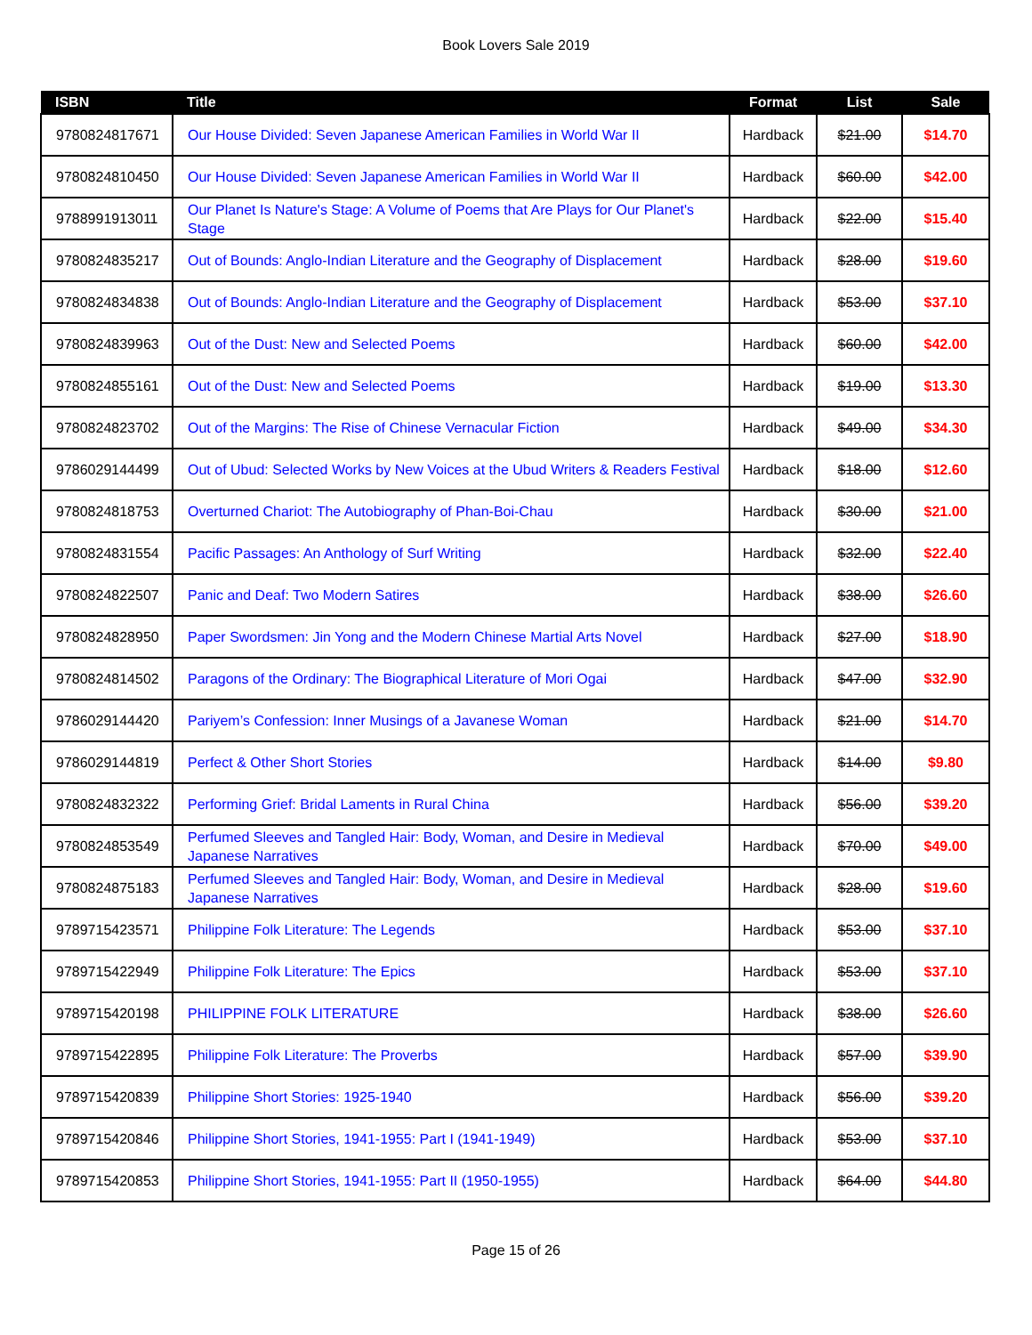Book Lovers Sale 2019
| ISBN | Title | Format | List | Sale |
| --- | --- | --- | --- | --- |
| 9780824817671 | Our House Divided: Seven Japanese American Families in World War II | Hardback | $21.00 | $14.70 |
| 9780824810450 | Our House Divided: Seven Japanese American Families in World War II | Hardback | $60.00 | $42.00 |
| 9788991913011 | Our Planet Is Nature's Stage: A Volume of Poems that Are Plays for Our Planet's Stage | Hardback | $22.00 | $15.40 |
| 9780824835217 | Out of Bounds: Anglo-Indian Literature and the Geography of Displacement | Hardback | $28.00 | $19.60 |
| 9780824834838 | Out of Bounds: Anglo-Indian Literature and the Geography of Displacement | Hardback | $53.00 | $37.10 |
| 9780824839963 | Out of the Dust: New and Selected Poems | Hardback | $60.00 | $42.00 |
| 9780824855161 | Out of the Dust: New and Selected Poems | Hardback | $19.00 | $13.30 |
| 9780824823702 | Out of the Margins: The Rise of Chinese Vernacular Fiction | Hardback | $49.00 | $34.30 |
| 9786029144499 | Out of Ubud: Selected Works by New Voices at the Ubud Writers & Readers Festival | Hardback | $18.00 | $12.60 |
| 9780824818753 | Overturned Chariot: The Autobiography of Phan-Boi-Chau | Hardback | $30.00 | $21.00 |
| 9780824831554 | Pacific Passages: An Anthology of Surf Writing | Hardback | $32.00 | $22.40 |
| 9780824822507 | Panic and Deaf: Two Modern Satires | Hardback | $38.00 | $26.60 |
| 9780824828950 | Paper Swordsmen: Jin Yong and the Modern Chinese Martial Arts Novel | Hardback | $27.00 | $18.90 |
| 9780824814502 | Paragons of the Ordinary: The Biographical Literature of Mori Ogai | Hardback | $47.00 | $32.90 |
| 9786029144420 | Pariyem’s Confession: Inner Musings of a Javanese Woman | Hardback | $21.00 | $14.70 |
| 9786029144819 | Perfect & Other Short Stories | Hardback | $14.00 | $9.80 |
| 9780824832322 | Performing Grief: Bridal Laments in Rural China | Hardback | $56.00 | $39.20 |
| 9780824853549 | Perfumed Sleeves and Tangled Hair: Body, Woman, and Desire in Medieval Japanese Narratives | Hardback | $70.00 | $49.00 |
| 9780824875183 | Perfumed Sleeves and Tangled Hair: Body, Woman, and Desire in Medieval Japanese Narratives | Hardback | $28.00 | $19.60 |
| 9789715423571 | Philippine Folk Literature: The Legends | Hardback | $53.00 | $37.10 |
| 9789715422949 | Philippine Folk Literature: The Epics | Hardback | $53.00 | $37.10 |
| 9789715420198 | PHILIPPINE FOLK LITERATURE | Hardback | $38.00 | $26.60 |
| 9789715422895 | Philippine Folk Literature: The Proverbs | Hardback | $57.00 | $39.90 |
| 9789715420839 | Philippine Short Stories: 1925-1940 | Hardback | $56.00 | $39.20 |
| 9789715420846 | Philippine Short Stories, 1941-1955: Part I (1941-1949) | Hardback | $53.00 | $37.10 |
| 9789715420853 | Philippine Short Stories, 1941-1955: Part II (1950-1955) | Hardback | $64.00 | $44.80 |
Page 15 of 26